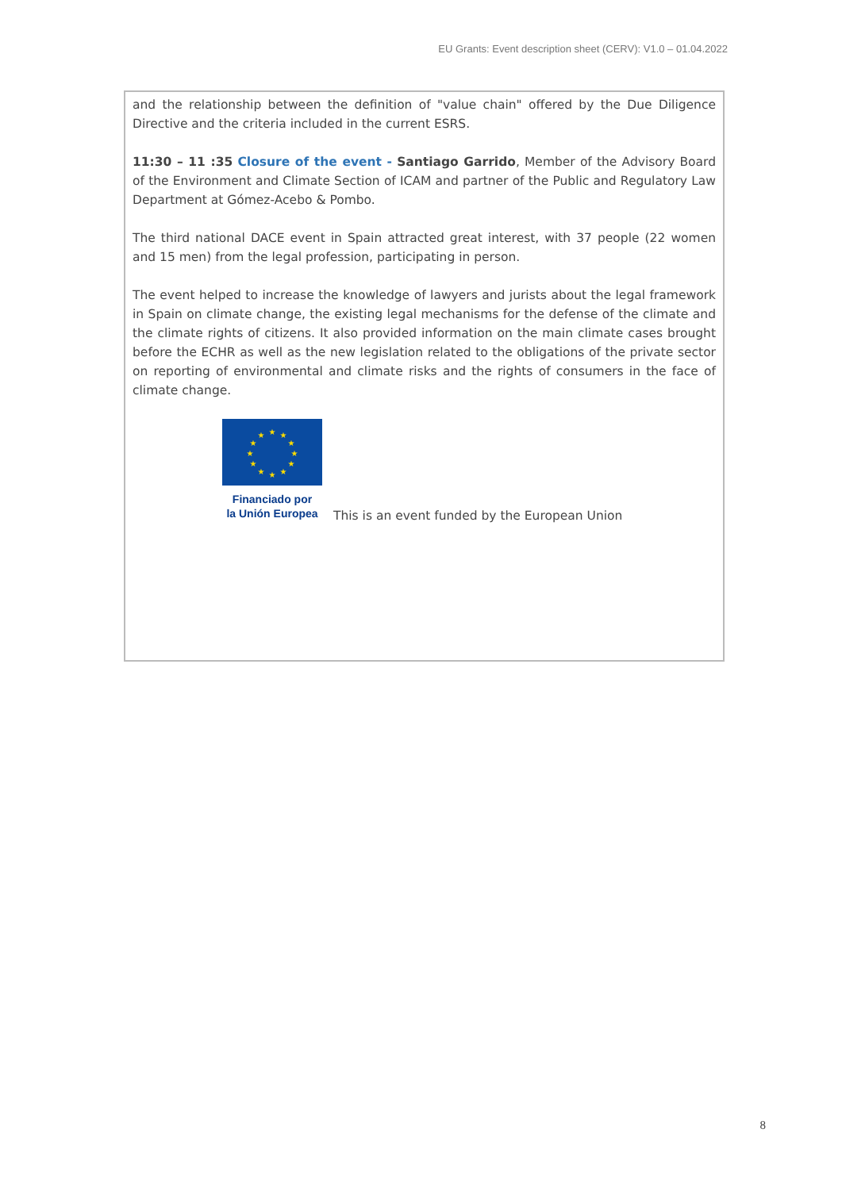EU Grants: Event description sheet (CERV): V1.0 – 01.04.2022
and the relationship between the definition of "value chain" offered by the Due Diligence Directive and the criteria included in the current ESRS.
11:30 – 11 :35 Closure of the event - Santiago Garrido, Member of the Advisory Board of the Environment and Climate Section of ICAM and partner of the Public and Regulatory Law Department at Gómez-Acebo & Pombo.
The third national DACE event in Spain attracted great interest, with 37 people (22 women and 15 men) from the legal profession, participating in person.
The event helped to increase the knowledge of lawyers and jurists about the legal framework in Spain on climate change, the existing legal mechanisms for the defense of the climate and the climate rights of citizens. It also provided information on the main climate cases brought before the ECHR as well as the new legislation related to the obligations of the private sector on reporting of environmental and climate risks and the rights of consumers in the face of climate change.
★
★
★
★
★
★
★
★
★
★
★
★
Financiado por
la Unión Europea
This is an event funded by the European Union
8